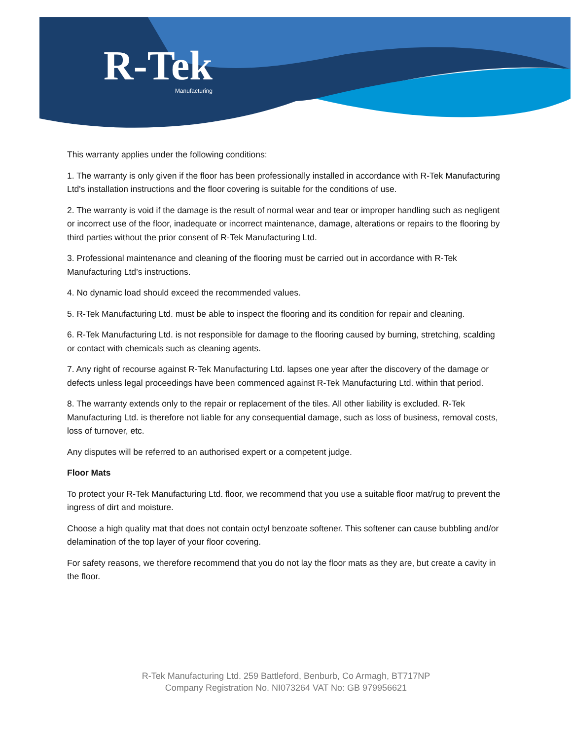R-Tek
Manufacturing
This warranty applies under the following conditions:
1. The warranty is only given if the floor has been professionally installed in accordance with R-Tek Manufacturing Ltd's installation instructions and the floor covering is suitable for the conditions of use.
2. The warranty is void if the damage is the result of normal wear and tear or improper handling such as negligent or incorrect use of the floor, inadequate or incorrect maintenance, damage, alterations or repairs to the flooring by third parties without the prior consent of R-Tek Manufacturing Ltd.
3. Professional maintenance and cleaning of the flooring must be carried out in accordance with R-Tek Manufacturing Ltd’s instructions.
4. No dynamic load should exceed the recommended values.
5. R-Tek Manufacturing Ltd. must be able to inspect the flooring and its condition for repair and cleaning.
6. R-Tek Manufacturing Ltd. is not responsible for damage to the flooring caused by burning, stretching, scalding or contact with chemicals such as cleaning agents.
7. Any right of recourse against R-Tek Manufacturing Ltd. lapses one year after the discovery of the damage or defects unless legal proceedings have been commenced against R-Tek Manufacturing Ltd. within that period.
8. The warranty extends only to the repair or replacement of the tiles. All other liability is excluded. R-Tek Manufacturing Ltd. is therefore not liable for any consequential damage, such as loss of business, removal costs, loss of turnover, etc.
Any disputes will be referred to an authorised expert or a competent judge.
Floor Mats
To protect your R-Tek Manufacturing Ltd. floor, we recommend that you use a suitable floor mat/rug to prevent the ingress of dirt and moisture.
Choose a high quality mat that does not contain octyl benzoate softener. This softener can cause bubbling and/or delamination of the top layer of your floor covering.
For safety reasons, we therefore recommend that you do not lay the floor mats as they are, but create a cavity in the floor.
R-Tek Manufacturing Ltd. 259 Battleford, Benburb, Co Armagh, BT717NP
Company Registration No. NI073264 VAT No: GB 979956621